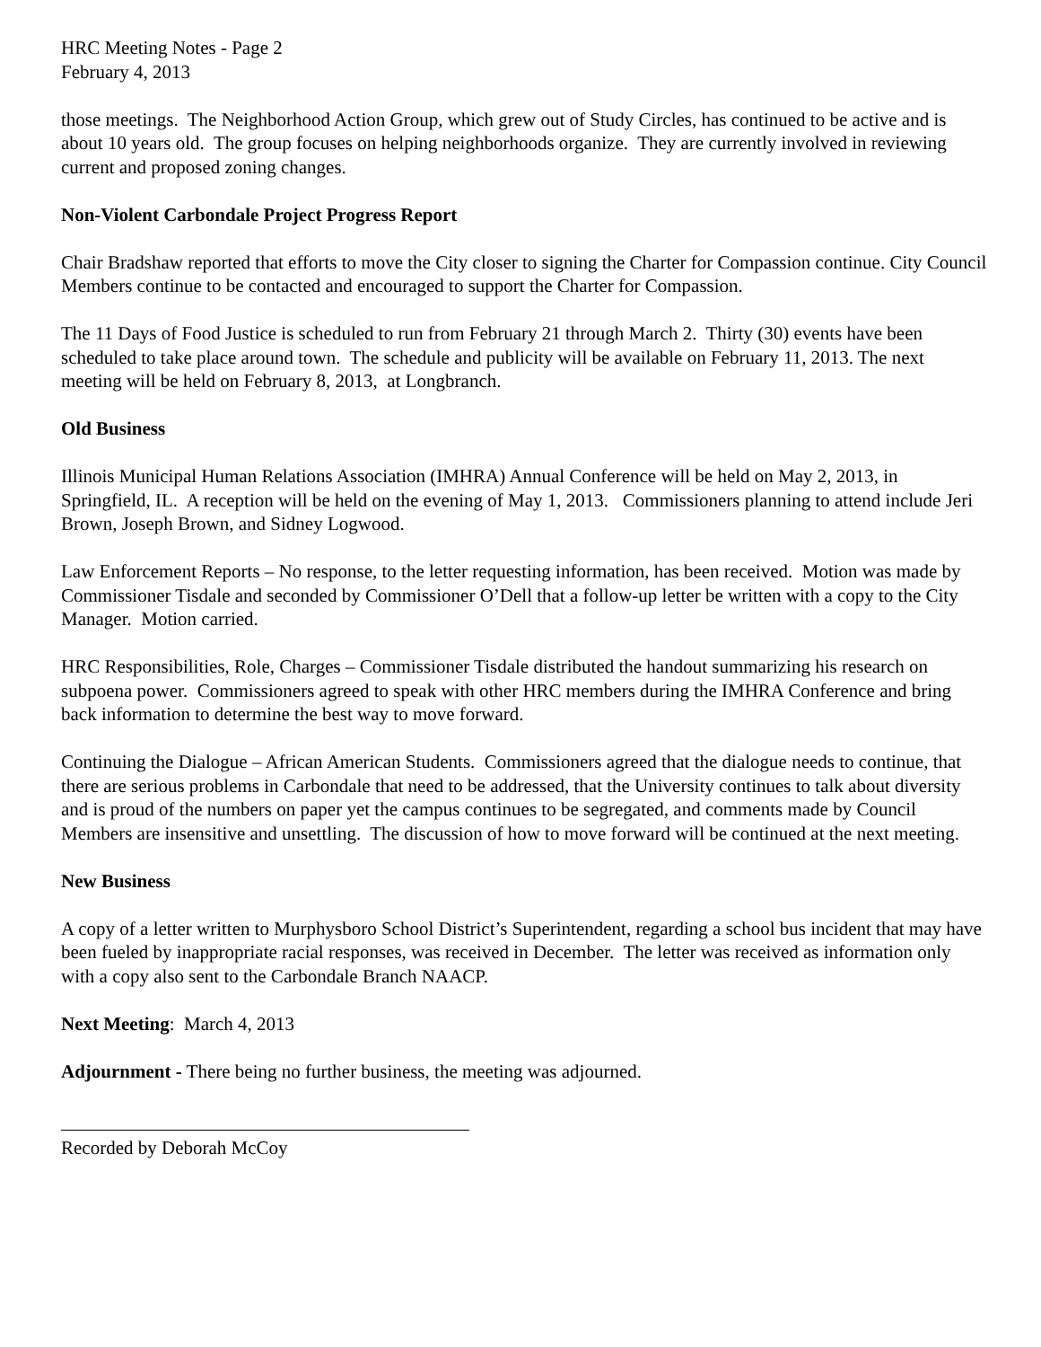HRC Meeting Notes - Page 2
February 4, 2013
those meetings. The Neighborhood Action Group, which grew out of Study Circles, has continued to be active and is about 10 years old. The group focuses on helping neighborhoods organize. They are currently involved in reviewing current and proposed zoning changes.
Non-Violent Carbondale Project Progress Report
Chair Bradshaw reported that efforts to move the City closer to signing the Charter for Compassion continue. City Council Members continue to be contacted and encouraged to support the Charter for Compassion.
The 11 Days of Food Justice is scheduled to run from February 21 through March 2. Thirty (30) events have been scheduled to take place around town. The schedule and publicity will be available on February 11, 2013. The next meeting will be held on February 8, 2013, at Longbranch.
Old Business
Illinois Municipal Human Relations Association (IMHRA) Annual Conference will be held on May 2, 2013, in Springfield, IL. A reception will be held on the evening of May 1, 2013. Commissioners planning to attend include Jeri Brown, Joseph Brown, and Sidney Logwood.
Law Enforcement Reports – No response, to the letter requesting information, has been received. Motion was made by Commissioner Tisdale and seconded by Commissioner O’Dell that a follow-up letter be written with a copy to the City Manager. Motion carried.
HRC Responsibilities, Role, Charges – Commissioner Tisdale distributed the handout summarizing his research on subpoena power. Commissioners agreed to speak with other HRC members during the IMHRA Conference and bring back information to determine the best way to move forward.
Continuing the Dialogue – African American Students. Commissioners agreed that the dialogue needs to continue, that there are serious problems in Carbondale that need to be addressed, that the University continues to talk about diversity and is proud of the numbers on paper yet the campus continues to be segregated, and comments made by Council Members are insensitive and unsettling. The discussion of how to move forward will be continued at the next meeting.
New Business
A copy of a letter written to Murphysboro School District’s Superintendent, regarding a school bus incident that may have been fueled by inappropriate racial responses, was received in December. The letter was received as information only with a copy also sent to the Carbondale Branch NAACP.
Next Meeting: March 4, 2013
Adjournment - There being no further business, the meeting was adjourned.
Recorded by Deborah McCoy